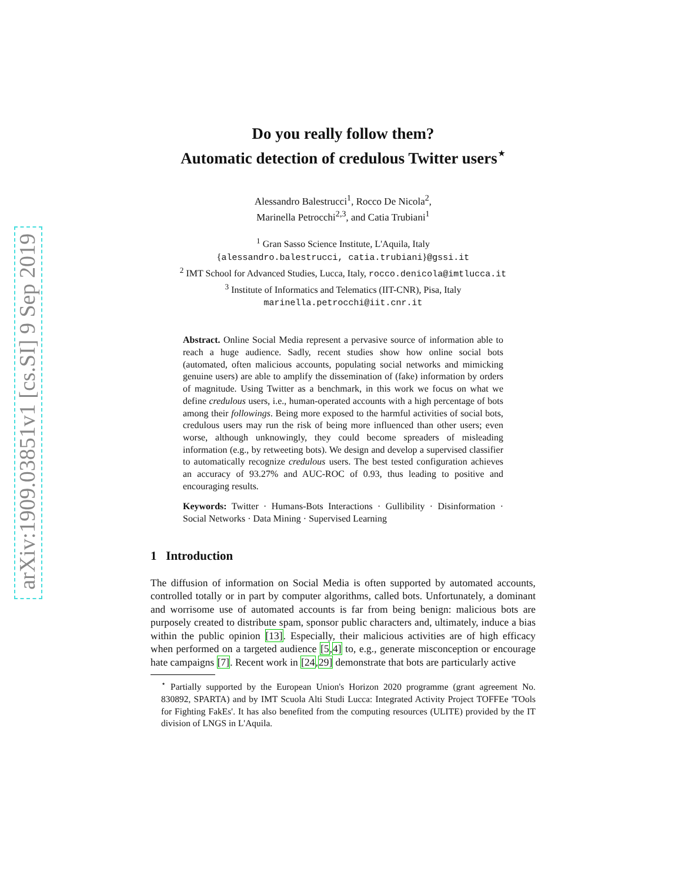arXiv:1909.03851v1 [cs.SI] 9 Sep 2019
Do you really follow them?
Automatic detection of credulous Twitter users<sup>⋆</sup>
Alessandro Balestrucci<sup>1</sup>, Rocco De Nicola<sup>2</sup>,
Marinella Petrocchi<sup>2,3</sup>, and Catia Trubiani<sup>1</sup>
<sup>1</sup> Gran Sasso Science Institute, L'Aquila, Italy
{alessandro.balestrucci, catia.trubiani}@gssi.it
<sup>2</sup> IMT School for Advanced Studies, Lucca, Italy, rocco.denicola@imtlucca.it
<sup>3</sup> Institute of Informatics and Telematics (IIT-CNR), Pisa, Italy
marinella.petrocchi@iit.cnr.it
Abstract. Online Social Media represent a pervasive source of information able to reach a huge audience. Sadly, recent studies show how online social bots (automated, often malicious accounts, populating social networks and mimicking genuine users) are able to amplify the dissemination of (fake) information by orders of magnitude. Using Twitter as a benchmark, in this work we focus on what we define credulous users, i.e., human-operated accounts with a high percentage of bots among their followings. Being more exposed to the harmful activities of social bots, credulous users may run the risk of being more influenced than other users; even worse, although unknowingly, they could become spreaders of misleading information (e.g., by retweeting bots). We design and develop a supervised classifier to automatically recognize credulous users. The best tested configuration achieves an accuracy of 93.27% and AUC-ROC of 0.93, thus leading to positive and encouraging results.
Keywords: Twitter · Humans-Bots Interactions · Gullibility · Disinformation · Social Networks · Data Mining · Supervised Learning
1 Introduction
The diffusion of information on Social Media is often supported by automated accounts, controlled totally or in part by computer algorithms, called bots. Unfortunately, a dominant and worrisome use of automated accounts is far from being benign: malicious bots are purposely created to distribute spam, sponsor public characters and, ultimately, induce a bias within the public opinion [13]. Especially, their malicious activities are of high efficacy when performed on a targeted audience [5,4] to, e.g., generate misconception or encourage hate campaigns [7]. Recent work in [24,29] demonstrate that bots are particularly active
<sup>⋆</sup> Partially supported by the European Union's Horizon 2020 programme (grant agreement No. 830892, SPARTA) and by IMT Scuola Alti Studi Lucca: Integrated Activity Project TOFFEe 'TOols for Fighting FakEs'. It has also benefited from the computing resources (ULITE) provided by the IT division of LNGS in L'Aquila.